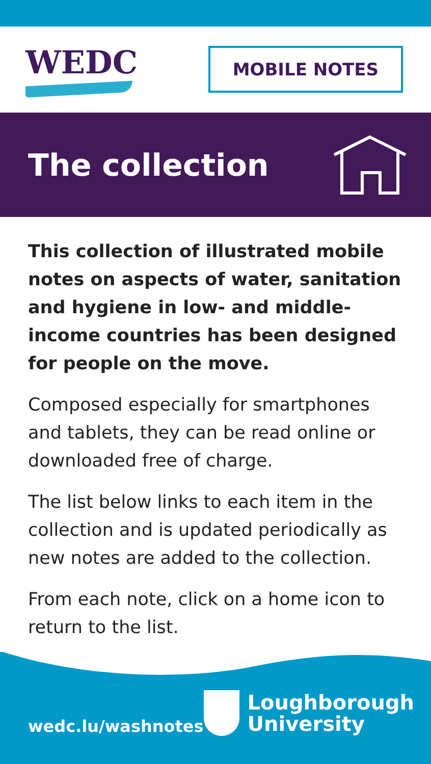WEDC
MOBILE NOTES
The collection
This collection of illustrated mobile notes on aspects of water, sanitation and hygiene in low- and middle-income countries has been designed for people on the move.
Composed especially for smartphones and tablets, they can be read online or downloaded free of charge.
The list below links to each item in the collection and is updated periodically as new notes are added to the collection.
From each note, click on a home icon to return to the list.
wedc.lu/washnotes
Loughborough
University